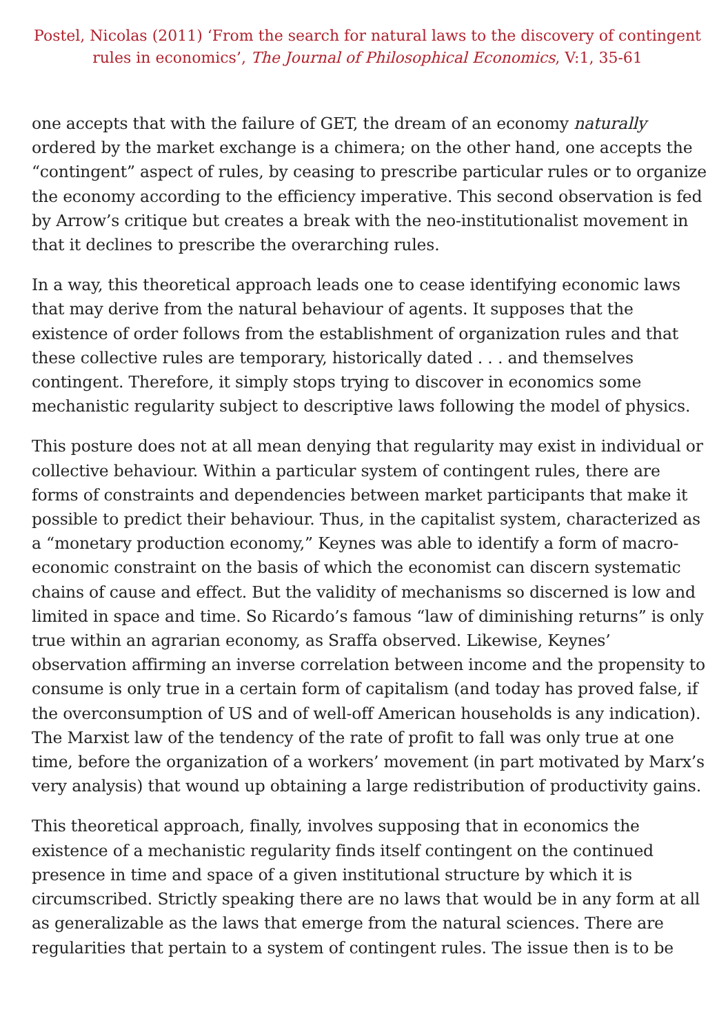Postel, Nicolas (2011) ‘From the search for natural laws to the discovery of contingent rules in economics’, The Journal of Philosophical Economics, V:1, 35-61
one accepts that with the failure of GET, the dream of an economy naturally ordered by the market exchange is a chimera; on the other hand, one accepts the “contingent” aspect of rules, by ceasing to prescribe particular rules or to organize the economy according to the efficiency imperative. This second observation is fed by Arrow’s critique but creates a break with the neo-institutionalist movement in that it declines to prescribe the overarching rules.
In a way, this theoretical approach leads one to cease identifying economic laws that may derive from the natural behaviour of agents. It supposes that the existence of order follows from the establishment of organization rules and that these collective rules are temporary, historically dated . . . and themselves contingent. Therefore, it simply stops trying to discover in economics some mechanistic regularity subject to descriptive laws following the model of physics.
This posture does not at all mean denying that regularity may exist in individual or collective behaviour. Within a particular system of contingent rules, there are forms of constraints and dependencies between market participants that make it possible to predict their behaviour. Thus, in the capitalist system, characterized as a “monetary production economy,” Keynes was able to identify a form of macro-economic constraint on the basis of which the economist can discern systematic chains of cause and effect. But the validity of mechanisms so discerned is low and limited in space and time. So Ricardo’s famous “law of diminishing returns” is only true within an agrarian economy, as Sraffa observed. Likewise, Keynes’ observation affirming an inverse correlation between income and the propensity to consume is only true in a certain form of capitalism (and today has proved false, if the overconsumption of US and of well-off American households is any indication). The Marxist law of the tendency of the rate of profit to fall was only true at one time, before the organization of a workers’ movement (in part motivated by Marx’s very analysis) that wound up obtaining a large redistribution of productivity gains.
This theoretical approach, finally, involves supposing that in economics the existence of a mechanistic regularity finds itself contingent on the continued presence in time and space of a given institutional structure by which it is circumscribed. Strictly speaking there are no laws that would be in any form at all as generalizable as the laws that emerge from the natural sciences. There are regularities that pertain to a system of contingent rules. The issue then is to be